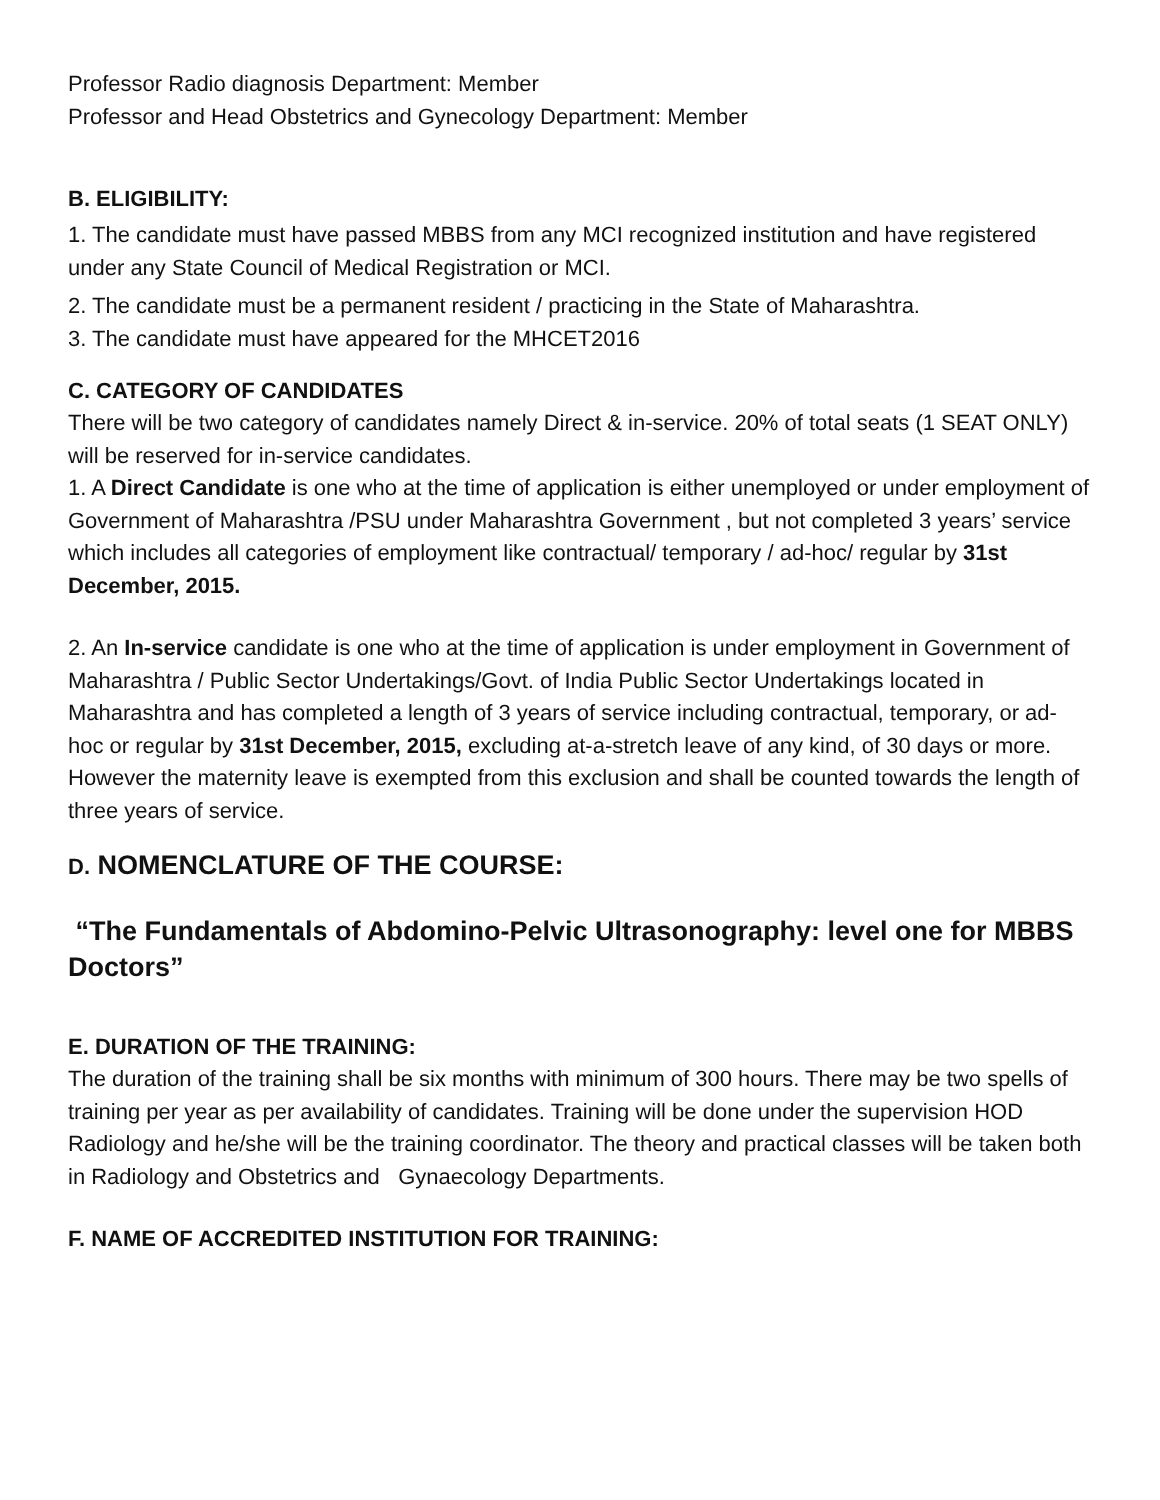Professor Radio diagnosis Department: Member
Professor and Head Obstetrics and Gynecology Department: Member
B. ELIGIBILITY:
1. The candidate must have passed MBBS from any MCI recognized institution and have registered under any State Council of Medical Registration or MCI.
2. The candidate must be a permanent resident / practicing in the State of Maharashtra.
3. The candidate must have appeared for the MHCET2016
C. CATEGORY OF CANDIDATES
There will be two category of candidates namely Direct & in-service. 20% of total seats (1 SEAT ONLY) will be reserved for in-service candidates.
1. A Direct Candidate is one who at the time of application is either unemployed or under employment of Government of Maharashtra /PSU under Maharashtra Government , but not completed 3 years’ service which includes all categories of employment like contractual/ temporary / ad-hoc/ regular by 31st December, 2015.
2. An In-service candidate is one who at the time of application is under employment in Government of Maharashtra / Public Sector Undertakings/Govt. of India Public Sector Undertakings located in Maharashtra and has completed a length of 3 years of service including contractual, temporary, or ad-hoc or regular by 31st December, 2015, excluding at-a-stretch leave of any kind, of 30 days or more. However the maternity leave is exempted from this exclusion and shall be counted towards the length of three years of service.
D. NOMENCLATURE OF THE COURSE:
“The Fundamentals of Abdomino-Pelvic Ultrasonography: level one for MBBS Doctors”
E. DURATION OF THE TRAINING:
The duration of the training shall be six months with minimum of 300 hours. There may be two spells of training per year as per availability of candidates. Training will be done under the supervision HOD Radiology and he/she will be the training coordinator. The theory and practical classes will be taken both in Radiology and Obstetrics and Gynaecology Departments.
F. NAME OF ACCREDITED INSTITUTION FOR TRAINING: